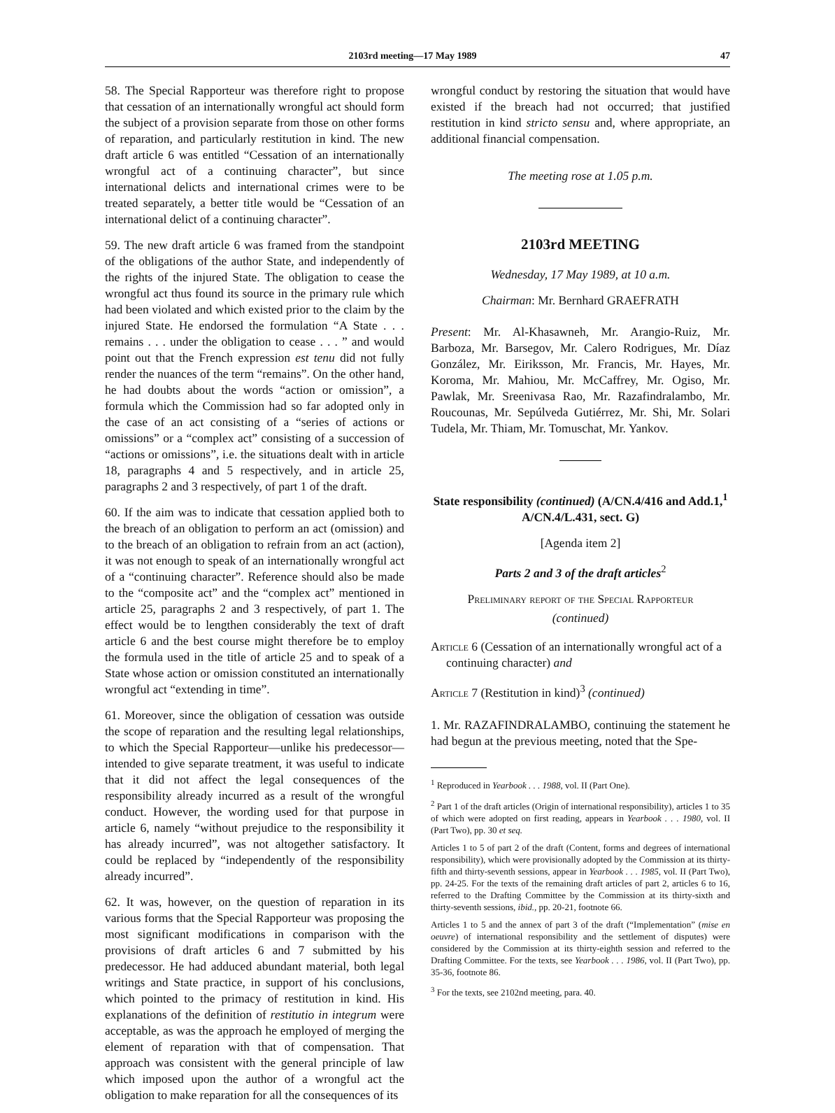2103rd meeting—17 May 1989 47
58. The Special Rapporteur was therefore right to propose that cessation of an internationally wrongful act should form the subject of a provision separate from those on other forms of reparation, and particularly restitution in kind. The new draft article 6 was entitled “Cessation of an internationally wrongful act of a continuing character”, but since international delicts and international crimes were to be treated separately, a better title would be “Cessation of an international delict of a continuing character”.
59. The new draft article 6 was framed from the standpoint of the obligations of the author State, and independently of the rights of the injured State. The obligation to cease the wrongful act thus found its source in the primary rule which had been violated and which existed prior to the claim by the injured State. He endorsed the formulation “A State . . . remains . . . under the obligation to cease . . . ” and would point out that the French expression est tenu did not fully render the nuances of the term “remains”. On the other hand, he had doubts about the words “action or omission”, a formula which the Commission had so far adopted only in the case of an act consisting of a “series of actions or omissions” or a “complex act” consisting of a succession of “actions or omissions”, i.e. the situations dealt with in article 18, paragraphs 4 and 5 respectively, and in article 25, paragraphs 2 and 3 respectively, of part 1 of the draft.
60. If the aim was to indicate that cessation applied both to the breach of an obligation to perform an act (omission) and to the breach of an obligation to refrain from an act (action), it was not enough to speak of an internationally wrongful act of a “continuing character”. Reference should also be made to the “composite act” and the “complex act” mentioned in article 25, paragraphs 2 and 3 respectively, of part 1. The effect would be to lengthen considerably the text of draft article 6 and the best course might therefore be to employ the formula used in the title of article 25 and to speak of a State whose action or omission constituted an internationally wrongful act “extending in time”.
61. Moreover, since the obligation of cessation was outside the scope of reparation and the resulting legal relationships, to which the Special Rapporteur—unlike his predecessor—intended to give separate treatment, it was useful to indicate that it did not affect the legal consequences of the responsibility already incurred as a result of the wrongful conduct. However, the wording used for that purpose in article 6, namely “without prejudice to the responsibility it has already incurred”, was not altogether satisfactory. It could be replaced by “independently of the responsibility already incurred”.
62. It was, however, on the question of reparation in its various forms that the Special Rapporteur was proposing the most significant modifications in comparison with the provisions of draft articles 6 and 7 submitted by his predecessor. He had adduced abundant material, both legal writings and State practice, in support of his conclusions, which pointed to the primacy of restitution in kind. His explanations of the definition of restitutio in integrum were acceptable, as was the approach he employed of merging the element of reparation with that of compensation. That approach was consistent with the general principle of law which imposed upon the author of a wrongful act the obligation to make reparation for all the consequences of its
wrongful conduct by restoring the situation that would have existed if the breach had not occurred; that justified restitution in kind stricto sensu and, where appropriate, an additional financial compensation.
The meeting rose at 1.05 p.m.
2103rd MEETING
Wednesday, 17 May 1989, at 10 a.m.
Chairman: Mr. Bernhard GRAEFRATH
Present: Mr. Al-Khasawneh, Mr. Arangio-Ruiz, Mr. Barboza, Mr. Barsegov, Mr. Calero Rodrigues, Mr. Díaz González, Mr. Eiriksson, Mr. Francis, Mr. Hayes, Mr. Koroma, Mr. Mahiou, Mr. McCaffrey, Mr. Ogiso, Mr. Pawlak, Mr. Sreenivasa Rao, Mr. Razafindralambo, Mr. Roucounas, Mr. Sepúlveda Gutiérrez, Mr. Shi, Mr. Solari Tudela, Mr. Thiam, Mr. Tomuschat, Mr. Yankov.
State responsibility (continued) (A/CN.4/416 and Add.1,<sup>1</sup> A/CN.4/L.431, sect. G)
[Agenda item 2]
Parts 2 and 3 of the draft articles<sup>2</sup>
Preliminary report of the Special Rapporteur
(continued)
Article 6 (Cessation of an internationally wrongful act of a continuing character) and
Article 7 (Restitution in kind)<sup>3</sup> (continued)
1. Mr. RAZAFINDRALAMBO, continuing the statement he had begun at the previous meeting, noted that the Spe-
<sup>1</sup> Reproduced in Yearbook . . . 1988, vol. II (Part One).
<sup>2</sup> Part 1 of the draft articles (Origin of international responsibility), articles 1 to 35 of which were adopted on first reading, appears in Yearbook . . . 1980, vol. II (Part Two), pp. 30 et seq.
Articles 1 to 5 of part 2 of the draft (Content, forms and degrees of international responsibility), which were provisionally adopted by the Commission at its thirty-fifth and thirty-seventh sessions, appear in Yearbook . . . 1985, vol. II (Part Two), pp. 24-25. For the texts of the remaining draft articles of part 2, articles 6 to 16, referred to the Drafting Committee by the Commission at its thirty-sixth and thirty-seventh sessions, ibid., pp. 20-21, footnote 66.
Articles 1 to 5 and the annex of part 3 of the draft (“Implementation” (mise en oeuvre) of international responsibility and the settlement of disputes) were considered by the Commission at its thirty-eighth session and referred to the Drafting Committee. For the texts, see Yearbook . . . 1986, vol. II (Part Two), pp. 35-36, footnote 86.
<sup>3</sup> For the texts, see 2102nd meeting, para. 40.